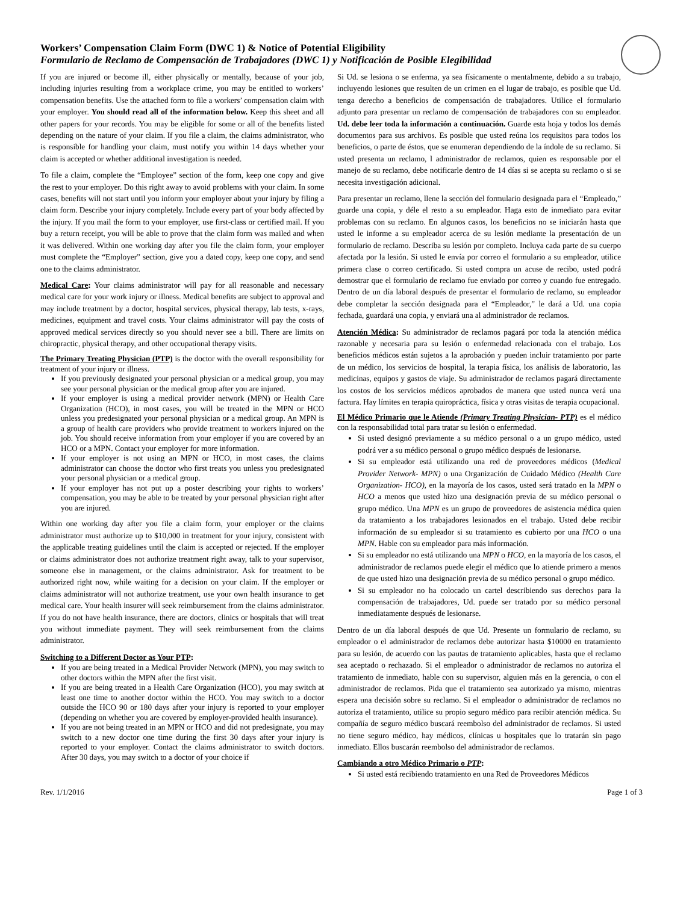Workers’ Compensation Claim Form (DWC 1) & Notice of Potential Eligibility
Formulario de Reclamo de Compensación de Trabajadores (DWC 1) y Notificación de Posible Elegibilidad
If you are injured or become ill, either physically or mentally, because of your job, including injuries resulting from a workplace crime, you may be entitled to workers’ compensation benefits. Use the attached form to file a workers’ compensation claim with your employer. You should read all of the information below. Keep this sheet and all other papers for your records. You may be eligible for some or all of the benefits listed depending on the nature of your claim. If you file a claim, the claims administrator, who is responsible for handling your claim, must notify you within 14 days whether your claim is accepted or whether additional investigation is needed.
To file a claim, complete the “Employee” section of the form, keep one copy and give the rest to your employer. Do this right away to avoid problems with your claim. In some cases, benefits will not start until you inform your employer about your injury by filing a claim form. Describe your injury completely. Include every part of your body affected by the injury. If you mail the form to your employer, use first-class or certified mail. If you buy a return receipt, you will be able to prove that the claim form was mailed and when it was delivered. Within one working day after you file the claim form, your employer must complete the “Employer” section, give you a dated copy, keep one copy, and send one to the claims administrator.
Medical Care: Your claims administrator will pay for all reasonable and necessary medical care for your work injury or illness. Medical benefits are subject to approval and may include treatment by a doctor, hospital services, physical therapy, lab tests, x-rays, medicines, equipment and travel costs. Your claims administrator will pay the costs of approved medical services directly so you should never see a bill. There are limits on chiropractic, physical therapy, and other occupational therapy visits.
The Primary Treating Physician (PTP) is the doctor with the overall responsibility for treatment of your injury or illness.
If you previously designated your personal physician or a medical group, you may see your personal physician or the medical group after you are injured.
If your employer is using a medical provider network (MPN) or Health Care Organization (HCO), in most cases, you will be treated in the MPN or HCO unless you predesignated your personal physician or a medical group. An MPN is a group of health care providers who provide treatment to workers injured on the job. You should receive information from your employer if you are covered by an HCO or a MPN. Contact your employer for more information.
If your employer is not using an MPN or HCO, in most cases, the claims administrator can choose the doctor who first treats you unless you predesignated your personal physician or a medical group.
If your employer has not put up a poster describing your rights to workers’ compensation, you may be able to be treated by your personal physician right after you are injured.
Within one working day after you file a claim form, your employer or the claims administrator must authorize up to $10,000 in treatment for your injury, consistent with the applicable treating guidelines until the claim is accepted or rejected. If the employer or claims administrator does not authorize treatment right away, talk to your supervisor, someone else in management, or the claims administrator. Ask for treatment to be authorized right now, while waiting for a decision on your claim. If the employer or claims administrator will not authorize treatment, use your own health insurance to get medical care. Your health insurer will seek reimbursement from the claims administrator. If you do not have health insurance, there are doctors, clinics or hospitals that will treat you without immediate payment. They will seek reimbursement from the claims administrator.
Switching to a Different Doctor as Your PTP:
If you are being treated in a Medical Provider Network (MPN), you may switch to other doctors within the MPN after the first visit.
If you are being treated in a Health Care Organization (HCO), you may switch at least one time to another doctor within the HCO. You may switch to a doctor outside the HCO 90 or 180 days after your injury is reported to your employer (depending on whether you are covered by employer-provided health insurance).
If you are not being treated in an MPN or HCO and did not predesignate, you may switch to a new doctor one time during the first 30 days after your injury is reported to your employer. Contact the claims administrator to switch doctors. After 30 days, you may switch to a doctor of your choice if
Si Ud. se lesiona o se enferma, ya sea físicamente o mentalmente, debido a su trabajo, incluyendo lesiones que resulten de un crimen en el lugar de trabajo, es posible que Ud. tenga derecho a beneficios de compensación de trabajadores. Utilice el formulario adjunto para presentar un reclamo de compensación de trabajadores con su empleador. Ud. debe leer toda la información a continuación. Guarde esta hoja y todos los demás documentos para sus archivos. Es posible que usted reúna los requisitos para todos los beneficios, o parte de éstos, que se enumeran dependiendo de la índole de su reclamo. Si usted presenta un reclamo, l administrador de reclamos, quien es responsable por el manejo de su reclamo, debe notificarle dentro de 14 días si se acepta su reclamo o si se necesita investigación adicional.
Para presentar un reclamo, llene la sección del formulario designada para el “Empleado,” guarde una copia, y déle el resto a su empleador. Haga esto de inmediato para evitar problemas con su reclamo. En algunos casos, los beneficios no se iniciarán hasta que usted le informe a su empleador acerca de su lesión mediante la presentación de un formulario de reclamo. Describa su lesión por completo. Incluya cada parte de su cuerpo afectada por la lesión. Si usted le envía por correo el formulario a su empleador, utilice primera clase o correo certificado. Si usted compra un acuse de recibo, usted podrá demostrar que el formulario de reclamo fue enviado por correo y cuando fue entregado. Dentro de un día laboral después de presentar el formulario de reclamo, su empleador debe completar la sección designada para el “Empleador,” le dará a Ud. una copia fechada, guardará una copia, y enviará una al administrador de reclamos.
Atención Médica: Su administrador de reclamos pagará por toda la atención médica razonable y necesaria para su lesión o enfermedad relacionada con el trabajo. Los beneficios médicos están sujetos a la aprobación y pueden incluir tratamiento por parte de un médico, los servicios de hospital, la terapia física, los análisis de laboratorio, las medicinas, equipos y gastos de viaje. Su administrador de reclamos pagará directamente los costos de los servicios médicos aprobados de manera que usted nunca verá una factura. Hay límites en terapia quiropráctica, física y otras visitas de terapia ocupacional.
El Médico Primario que le Atiende (Primary Treating Physician- PTP) es el médico con la responsabilidad total para tratar su lesión o enfermedad.
Si usted designó previamente a su médico personal o a un grupo médico, usted podrá ver a su médico personal o grupo médico después de lesionarse.
Si su empleador está utilizando una red de proveedores médicos (Medical Provider Network- MPN) o una Organización de Cuidado Médico (Health Care Organization- HCO), en la mayoría de los casos, usted será tratado en la MPN o HCO a menos que usted hizo una designación previa de su médico personal o grupo médico. Una MPN es un grupo de proveedores de asistencia médica quien da tratamiento a los trabajadores lesionados en el trabajo. Usted debe recibir información de su empleador si su tratamiento es cubierto por una HCO o una MPN. Hable con su empleador para más información.
Si su empleador no está utilizando una MPN o HCO, en la mayoría de los casos, el administrador de reclamos puede elegir el médico que lo atiende primero a menos de que usted hizo una designación previa de su médico personal o grupo médico.
Si su empleador no ha colocado un cartel describiendo sus derechos para la compensación de trabajadores, Ud. puede ser tratado por su médico personal inmediatamente después de lesionarse.
Dentro de un día laboral después de que Ud. Presente un formulario de reclamo, su empleador o el administrador de reclamos debe autorizar hasta $10000 en tratamiento para su lesión, de acuerdo con las pautas de tratamiento aplicables, hasta que el reclamo sea aceptado o rechazado. Si el empleador o administrador de reclamos no autoriza el tratamiento de inmediato, hable con su supervisor, alguien más en la gerencia, o con el administrador de reclamos. Pida que el tratamiento sea autorizado ya mismo, mientras espera una decisión sobre su reclamo. Si el empleador o administrador de reclamos no autoriza el tratamiento, utilice su propio seguro médico para recibir atención médica. Su compañía de seguro médico buscará reembolso del administrador de reclamos. Si usted no tiene seguro médico, hay médicos, clínicas u hospitales que lo tratarán sin pago inmediato. Ellos buscarán reembolso del administrador de reclamos.
Cambiando a otro Médico Primario o PTP:
Si usted está recibiendo tratamiento en una Red de Proveedores Médicos
Rev. 1/1/2016 Page 1 of 3